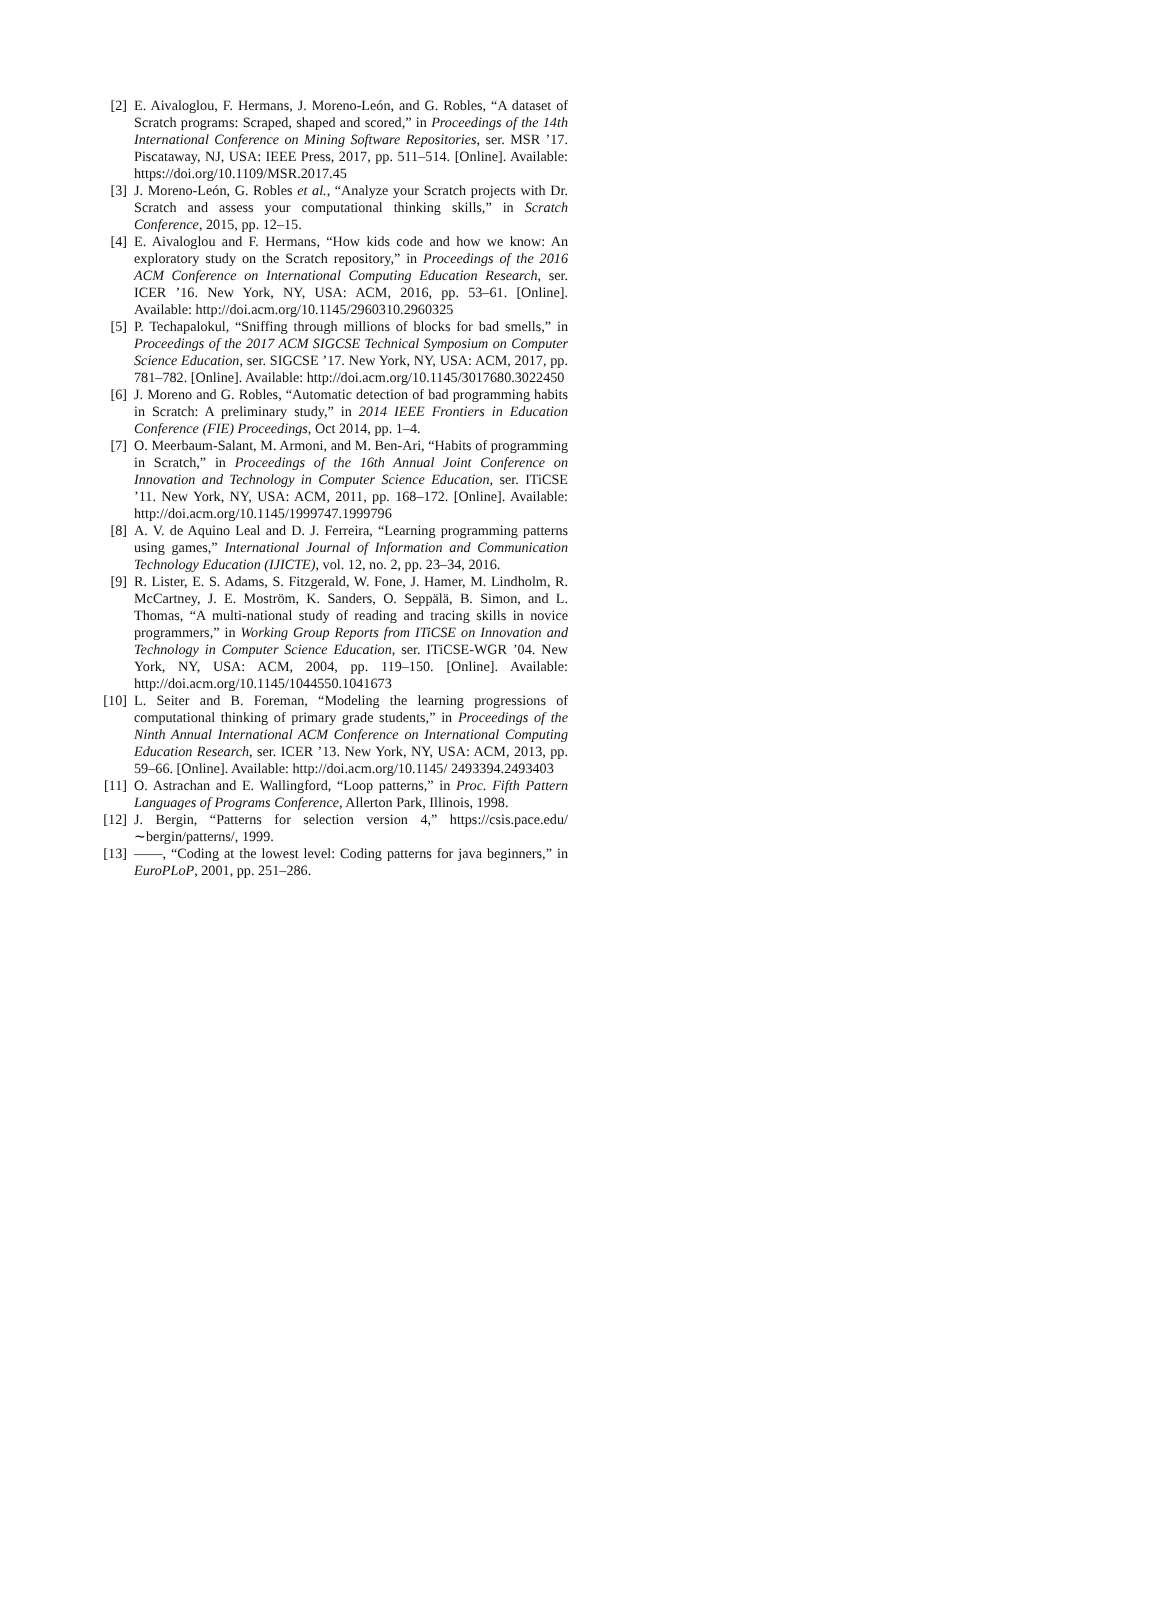[2] E. Aivaloglou, F. Hermans, J. Moreno-León, and G. Robles, “A dataset of Scratch programs: Scraped, shaped and scored,” in Proceedings of the 14th International Conference on Mining Software Repositories, ser. MSR ’17. Piscataway, NJ, USA: IEEE Press, 2017, pp. 511–514. [Online]. Available: https://doi.org/10.1109/MSR.2017.45
[3] J. Moreno-León, G. Robles et al., “Analyze your Scratch projects with Dr. Scratch and assess your computational thinking skills,” in Scratch Conference, 2015, pp. 12–15.
[4] E. Aivaloglou and F. Hermans, “How kids code and how we know: An exploratory study on the Scratch repository,” in Proceedings of the 2016 ACM Conference on International Computing Education Research, ser. ICER ’16. New York, NY, USA: ACM, 2016, pp. 53–61. [Online]. Available: http://doi.acm.org/10.1145/2960310.2960325
[5] P. Techapalokul, “Sniffing through millions of blocks for bad smells,” in Proceedings of the 2017 ACM SIGCSE Technical Symposium on Computer Science Education, ser. SIGCSE ’17. New York, NY, USA: ACM, 2017, pp. 781–782. [Online]. Available: http://doi.acm.org/10.1145/3017680.3022450
[6] J. Moreno and G. Robles, “Automatic detection of bad programming habits in Scratch: A preliminary study,” in 2014 IEEE Frontiers in Education Conference (FIE) Proceedings, Oct 2014, pp. 1–4.
[7] O. Meerbaum-Salant, M. Armoni, and M. Ben-Ari, “Habits of programming in Scratch,” in Proceedings of the 16th Annual Joint Conference on Innovation and Technology in Computer Science Education, ser. ITiCSE ’11. New York, NY, USA: ACM, 2011, pp. 168–172. [Online]. Available: http://doi.acm.org/10.1145/1999747.1999796
[8] A. V. de Aquino Leal and D. J. Ferreira, “Learning programming patterns using games,” International Journal of Information and Communication Technology Education (IJICTE), vol. 12, no. 2, pp. 23–34, 2016.
[9] R. Lister, E. S. Adams, S. Fitzgerald, W. Fone, J. Hamer, M. Lindholm, R. McCartney, J. E. Moström, K. Sanders, O. Seppälä, B. Simon, and L. Thomas, “A multi-national study of reading and tracing skills in novice programmers,” in Working Group Reports from ITiCSE on Innovation and Technology in Computer Science Education, ser. ITiCSE-WGR ’04. New York, NY, USA: ACM, 2004, pp. 119–150. [Online]. Available: http://doi.acm.org/10.1145/1044550.1041673
[10] L. Seiter and B. Foreman, “Modeling the learning progressions of computational thinking of primary grade students,” in Proceedings of the Ninth Annual International ACM Conference on International Computing Education Research, ser. ICER ’13. New York, NY, USA: ACM, 2013, pp. 59–66. [Online]. Available: http://doi.acm.org/10.1145/ 2493394.2493403
[11] O. Astrachan and E. Wallingford, “Loop patterns,” in Proc. Fifth Pattern Languages of Programs Conference, Allerton Park, Illinois, 1998.
[12] J. Bergin, “Patterns for selection version 4,” https://csis.pace.edu/ ∼bergin/patterns/, 1999.
[13] ——, “Coding at the lowest level: Coding patterns for java beginners,” in EuroPLoP, 2001, pp. 251–286.